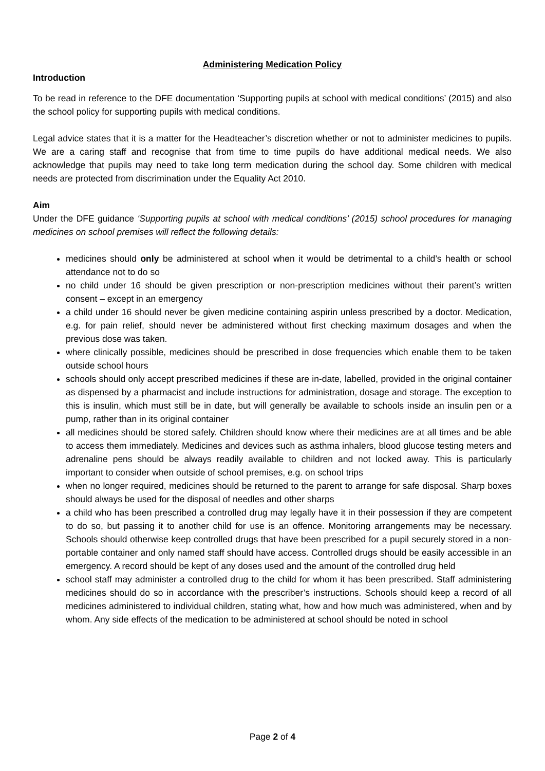Administering Medication Policy
Introduction
To be read in reference to the DFE documentation ‘Supporting pupils at school with medical conditions’ (2015) and also the school policy for supporting pupils with medical conditions.
Legal advice states that it is a matter for the Headteacher’s discretion whether or not to administer medicines to pupils. We are a caring staff and recognise that from time to time pupils do have additional medical needs. We also acknowledge that pupils may need to take long term medication during the school day. Some children with medical needs are protected from discrimination under the Equality Act 2010.
Aim
Under the DFE guidance ‘Supporting pupils at school with medical conditions’ (2015) school procedures for managing medicines on school premises will reflect the following details:
medicines should only be administered at school when it would be detrimental to a child’s health or school attendance not to do so
no child under 16 should be given prescription or non-prescription medicines without their parent’s written consent – except in an emergency
a child under 16 should never be given medicine containing aspirin unless prescribed by a doctor. Medication, e.g. for pain relief, should never be administered without first checking maximum dosages and when the previous dose was taken.
where clinically possible, medicines should be prescribed in dose frequencies which enable them to be taken outside school hours
schools should only accept prescribed medicines if these are in-date, labelled, provided in the original container as dispensed by a pharmacist and include instructions for administration, dosage and storage. The exception to this is insulin, which must still be in date, but will generally be available to schools inside an insulin pen or a pump, rather than in its original container
all medicines should be stored safely. Children should know where their medicines are at all times and be able to access them immediately. Medicines and devices such as asthma inhalers, blood glucose testing meters and adrenaline pens should be always readily available to children and not locked away. This is particularly important to consider when outside of school premises, e.g. on school trips
when no longer required, medicines should be returned to the parent to arrange for safe disposal. Sharp boxes should always be used for the disposal of needles and other sharps
a child who has been prescribed a controlled drug may legally have it in their possession if they are competent to do so, but passing it to another child for use is an offence. Monitoring arrangements may be necessary. Schools should otherwise keep controlled drugs that have been prescribed for a pupil securely stored in a non-portable container and only named staff should have access. Controlled drugs should be easily accessible in an emergency. A record should be kept of any doses used and the amount of the controlled drug held
school staff may administer a controlled drug to the child for whom it has been prescribed. Staff administering medicines should do so in accordance with the prescriber’s instructions. Schools should keep a record of all medicines administered to individual children, stating what, how and how much was administered, when and by whom. Any side effects of the medication to be administered at school should be noted in school
Page 2 of 4